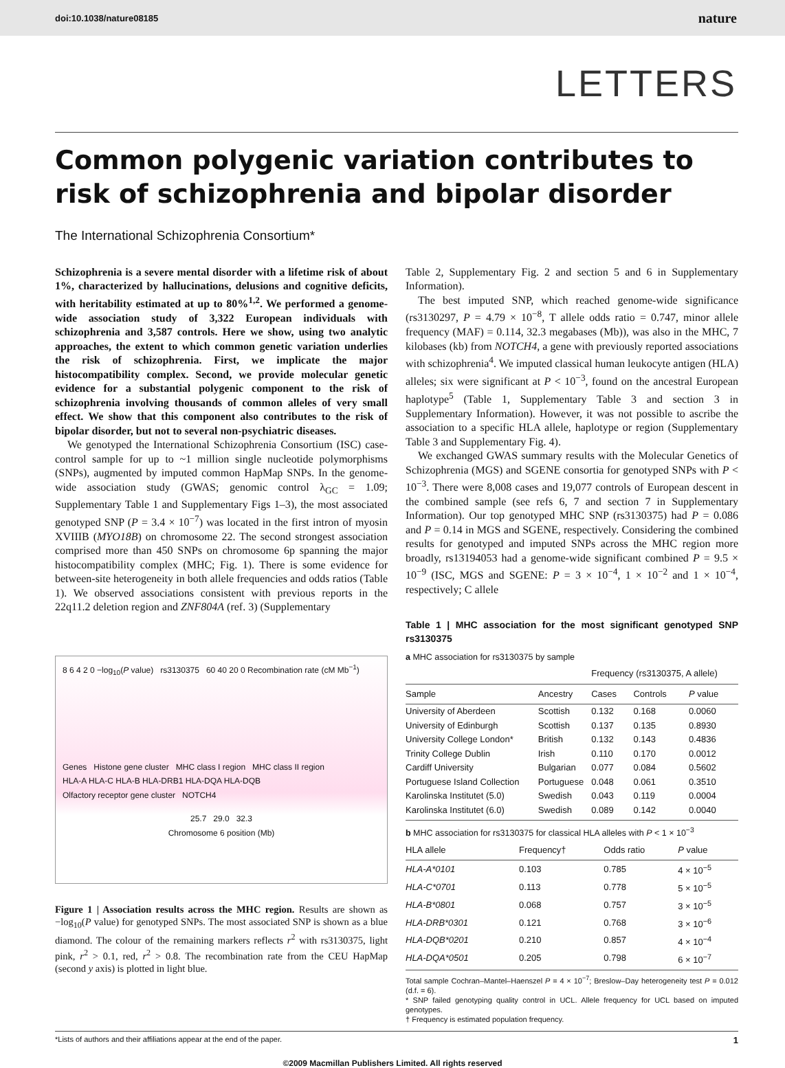doi:10.1038/nature08185 nature
LETTERS
Common polygenic variation contributes to risk of schizophrenia and bipolar disorder
The International Schizophrenia Consortium*
Schizophrenia is a severe mental disorder with a lifetime risk of about 1%, characterized by hallucinations, delusions and cognitive deficits, with heritability estimated at up to 80%<sup>1,2</sup>. We performed a genome-wide association study of 3,322 European individuals with schizophrenia and 3,587 controls. Here we show, using two analytic approaches, the extent to which common genetic variation underlies the risk of schizophrenia. First, we implicate the major histocompatibility complex. Second, we provide molecular genetic evidence for a substantial polygenic component to the risk of schizophrenia involving thousands of common alleles of very small effect. We show that this component also contributes to the risk of bipolar disorder, but not to several non-psychiatric diseases.
We genotyped the International Schizophrenia Consortium (ISC) case-control sample for up to ~1 million single nucleotide polymorphisms (SNPs), augmented by imputed common HapMap SNPs. In the genome-wide association study (GWAS; genomic control λ<sub>GC</sub> = 1.09; Supplementary Table 1 and Supplementary Figs 1–3), the most associated genotyped SNP (P = 3.4 × 10<sup>−7</sup>) was located in the first intron of myosin XVIIIB (MYO18B) on chromosome 22. The second strongest association comprised more than 450 SNPs on chromosome 6p spanning the major histocompatibility complex (MHC; Fig. 1). There is some evidence for between-site heterogeneity in both allele frequencies and odds ratios (Table 1). We observed associations consistent with previous reports in the 22q11.2 deletion region and ZNF804A (ref. 3) (Supplementary
8 6 4 2 0 −log<sub>10</sub>(P value) rs3130375 60 40 20 0 Recombination rate (cM Mb<sup>−1</sup>)
Genes Histone gene cluster MHC class I region MHC class II region
HLA-A HLA-C HLA-B HLA-DRB1 HLA-DQA HLA-DQB
Olfactory receptor gene cluster NOTCH4
25.7 29.0 32.3
Chromosome 6 position (Mb)
Figure 1 | Association results across the MHC region. Results are shown as −log<sub>10</sub>(P value) for genotyped SNPs. The most associated SNP is shown as a blue diamond. The colour of the remaining markers reflects r<sup>2</sup> with rs3130375, light pink, r<sup>2</sup> > 0.1, red, r<sup>2</sup> > 0.8. The recombination rate from the CEU HapMap (second y axis) is plotted in light blue.
Table 2, Supplementary Fig. 2 and section 5 and 6 in Supplementary Information).
The best imputed SNP, which reached genome-wide significance (rs3130297, P = 4.79 × 10<sup>−8</sup>, T allele odds ratio = 0.747, minor allele frequency (MAF) = 0.114, 32.3 megabases (Mb)), was also in the MHC, 7 kilobases (kb) from NOTCH4, a gene with previously reported associations with schizophrenia<sup>4</sup>. We imputed classical human leukocyte antigen (HLA) alleles; six were significant at P < 10<sup>−3</sup>, found on the ancestral European haplotype<sup>5</sup> (Table 1, Supplementary Table 3 and section 3 in Supplementary Information). However, it was not possible to ascribe the association to a specific HLA allele, haplotype or region (Supplementary Table 3 and Supplementary Fig. 4).
We exchanged GWAS summary results with the Molecular Genetics of Schizophrenia (MGS) and SGENE consortia for genotyped SNPs with P < 10<sup>−3</sup>. There were 8,008 cases and 19,077 controls of European descent in the combined sample (see refs 6, 7 and section 7 in Supplementary Information). Our top genotyped MHC SNP (rs3130375) had P = 0.086 and P = 0.14 in MGS and SGENE, respectively. Considering the combined results for genotyped and imputed SNPs across the MHC region more broadly, rs13194053 had a genome-wide significant combined P = 9.5 × 10<sup>−9</sup> (ISC, MGS and SGENE: P = 3 × 10<sup>−4</sup>, 1 × 10<sup>−2</sup> and 1 × 10<sup>−4</sup>, respectively; C allele
Table 1 | MHC association for the most significant genotyped SNP rs3130375
a MHC association for rs3130375 by sample
| | | Frequency (rs3130375, A allele) | | |
| --- | --- | --- | --- | --- |
| Sample | Ancestry | Cases | Controls | P value |
| University of Aberdeen | Scottish | 0.132 | 0.168 | 0.0060 |
| University of Edinburgh | Scottish | 0.137 | 0.135 | 0.8930 |
| University College London* | British | 0.132 | 0.143 | 0.4836 |
| Trinity College Dublin | Irish | 0.110 | 0.170 | 0.0012 |
| Cardiff University | Bulgarian | 0.077 | 0.084 | 0.5602 |
| Portuguese Island Collection | Portuguese | 0.048 | 0.061 | 0.3510 |
| Karolinska Institutet (5.0) | Swedish | 0.043 | 0.119 | 0.0004 |
| Karolinska Institutet (6.0) | Swedish | 0.089 | 0.142 | 0.0040 |
b MHC association for rs3130375 for classical HLA alleles with P < 1 × 10<sup>−3</sup>
| HLA allele | Frequency† | Odds ratio | P value |
| --- | --- | --- | --- |
| HLA-A*0101 | 0.103 | 0.785 | 4 × 10<sup>−5</sup> |
| HLA-C*0701 | 0.113 | 0.778 | 5 × 10<sup>−5</sup> |
| HLA-B*0801 | 0.068 | 0.757 | 3 × 10<sup>−5</sup> |
| HLA-DRB*0301 | 0.121 | 0.768 | 3 × 10<sup>−6</sup> |
| HLA-DQB*0201 | 0.210 | 0.857 | 4 × 10<sup>−4</sup> |
| HLA-DQA*0501 | 0.205 | 0.798 | 6 × 10<sup>−7</sup> |
Total sample Cochran–Mantel–Haenszel P = 4 × 10<sup>−7</sup>; Breslow–Day heterogeneity test P = 0.012 (d.f. = 6).
* SNP failed genotyping quality control in UCL. Allele frequency for UCL based on imputed genotypes.
† Frequency is estimated population frequency.
*Lists of authors and their affiliations appear at the end of the paper. 1
©2009 Macmillan Publishers Limited. All rights reserved